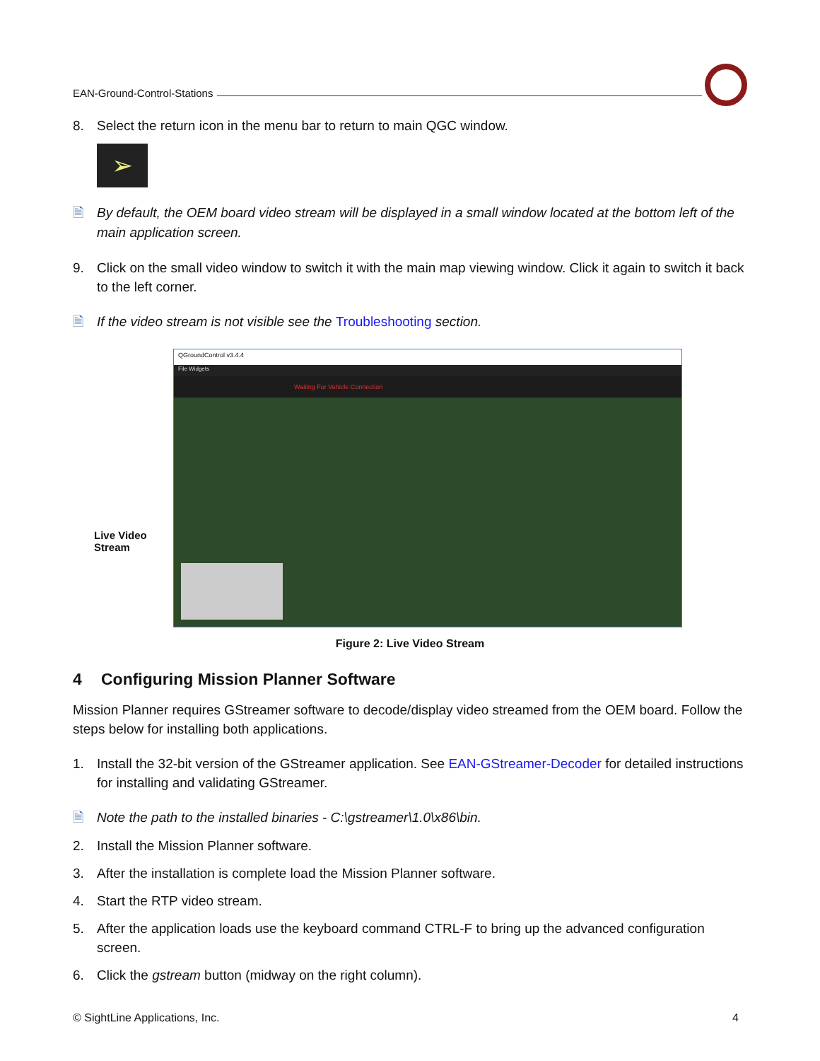EAN-Ground-Control-Stations
8. Select the return icon in the menu bar to return to main QGC window.
➢
🗎 By default, the OEM board video stream will be displayed in a small window located at the bottom left of the main application screen.
9. Click on the small video window to switch it with the main map viewing window. Click it again to switch it back to the left corner.
🗎 If the video stream is not visible see the Troubleshooting section.
Live Video
Stream
QGroundControl v3.4.4
File Widgets
Waiting For Vehicle Connection
Figure 2: Live Video Stream
4 Configuring Mission Planner Software
Mission Planner requires GStreamer software to decode/display video streamed from the OEM board. Follow the steps below for installing both applications.
1. Install the 32-bit version of the GStreamer application. See EAN-GStreamer-Decoder for detailed instructions for installing and validating GStreamer.
🗎 Note the path to the installed binaries - C:\gstreamer\1.0\x86\bin.
2. Install the Mission Planner software.
3. After the installation is complete load the Mission Planner software.
4. Start the RTP video stream.
5. After the application loads use the keyboard command CTRL-F to bring up the advanced configuration screen.
6. Click the gstream button (midway on the right column).
© SightLine Applications, Inc. 4